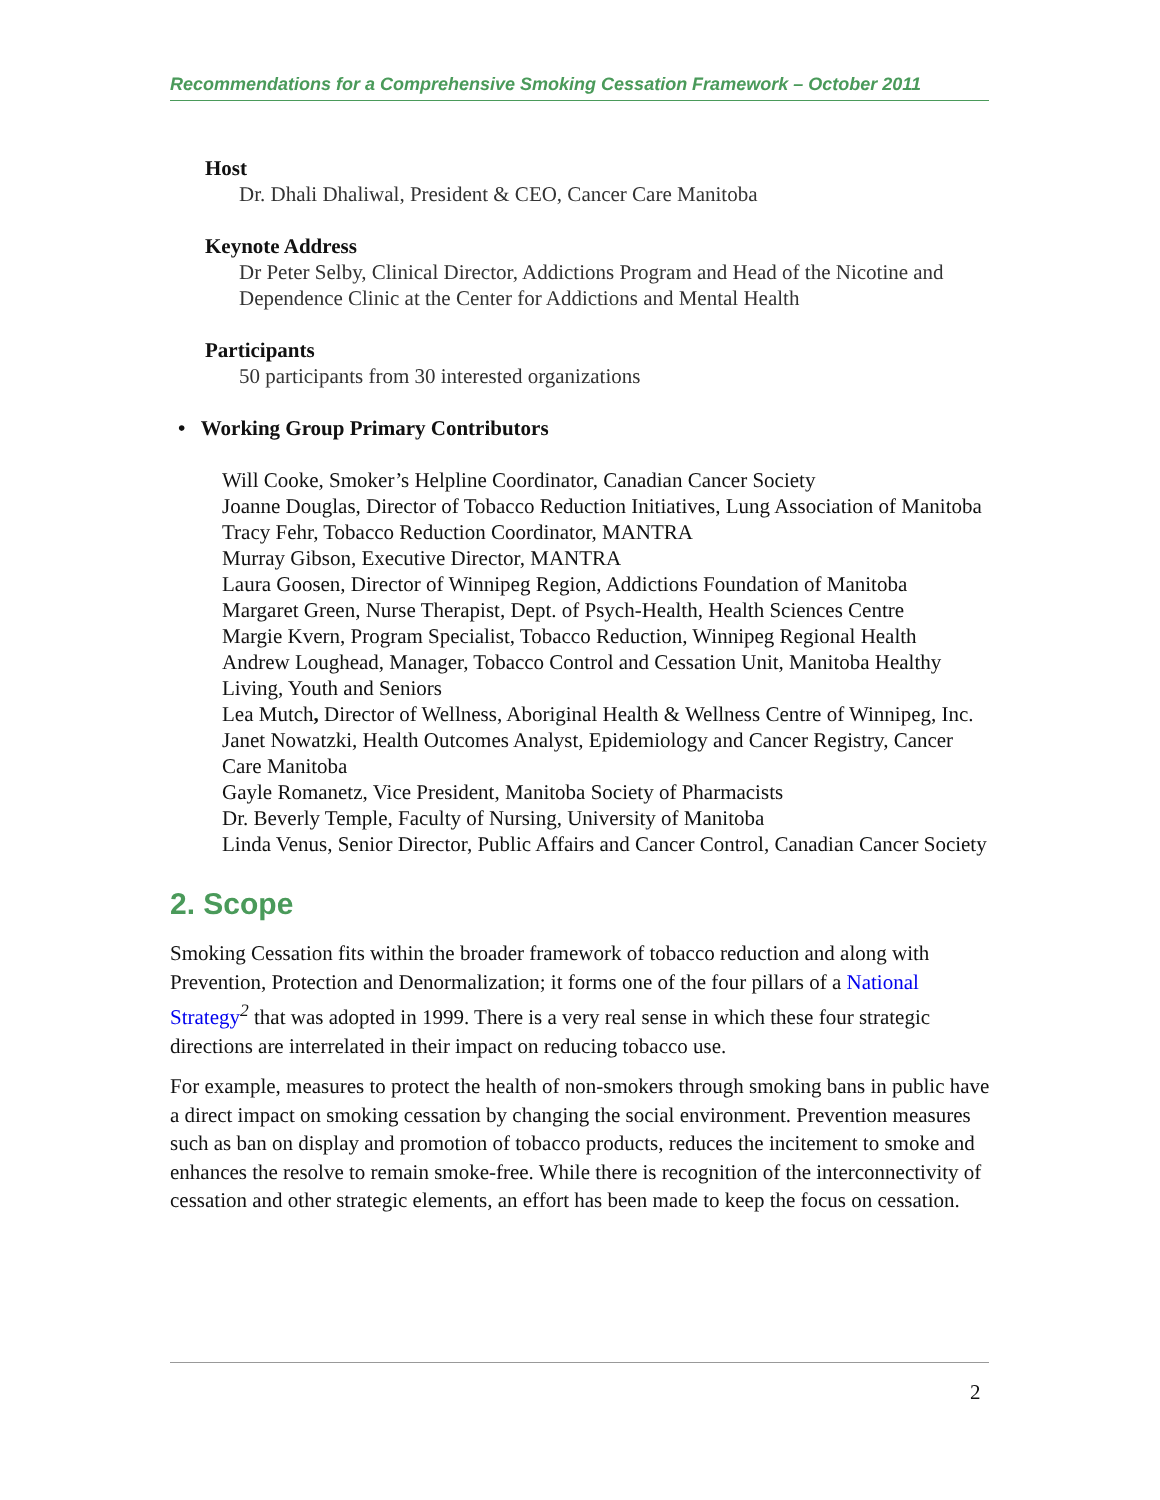Recommendations for a Comprehensive Smoking Cessation Framework – October 2011
Host
Dr. Dhali Dhaliwal, President & CEO, Cancer Care Manitoba
Keynote Address
Dr Peter Selby, Clinical Director, Addictions Program and Head of the Nicotine and Dependence Clinic at the Center for Addictions and Mental Health
Participants
50 participants from 30 interested organizations
• Working Group Primary Contributors
Will Cooke, Smoker’s Helpline Coordinator, Canadian Cancer Society
Joanne Douglas, Director of Tobacco Reduction Initiatives, Lung Association of Manitoba
Tracy Fehr, Tobacco Reduction Coordinator, MANTRA
Murray Gibson, Executive Director, MANTRA
Laura Goosen, Director of Winnipeg Region, Addictions Foundation of Manitoba
Margaret Green, Nurse Therapist, Dept. of Psych-Health, Health Sciences Centre
Margie Kvern, Program Specialist, Tobacco Reduction, Winnipeg Regional Health
Andrew Loughead, Manager, Tobacco Control and Cessation Unit, Manitoba Healthy Living, Youth and Seniors
Lea Mutch, Director of Wellness, Aboriginal Health & Wellness Centre of Winnipeg, Inc.
Janet Nowatzki, Health Outcomes Analyst, Epidemiology and Cancer Registry, Cancer Care Manitoba
Gayle Romanetz, Vice President, Manitoba Society of Pharmacists
Dr. Beverly Temple, Faculty of Nursing, University of Manitoba
Linda Venus, Senior Director, Public Affairs and Cancer Control, Canadian Cancer Society
2. Scope
Smoking Cessation fits within the broader framework of tobacco reduction and along with Prevention, Protection and Denormalization; it forms one of the four pillars of a National Strategy<sup>2</sup> that was adopted in 1999. There is a very real sense in which these four strategic directions are interrelated in their impact on reducing tobacco use.
For example, measures to protect the health of non-smokers through smoking bans in public have a direct impact on smoking cessation by changing the social environment. Prevention measures such as ban on display and promotion of tobacco products, reduces the incitement to smoke and enhances the resolve to remain smoke-free. While there is recognition of the interconnectivity of cessation and other strategic elements, an effort has been made to keep the focus on cessation.
2